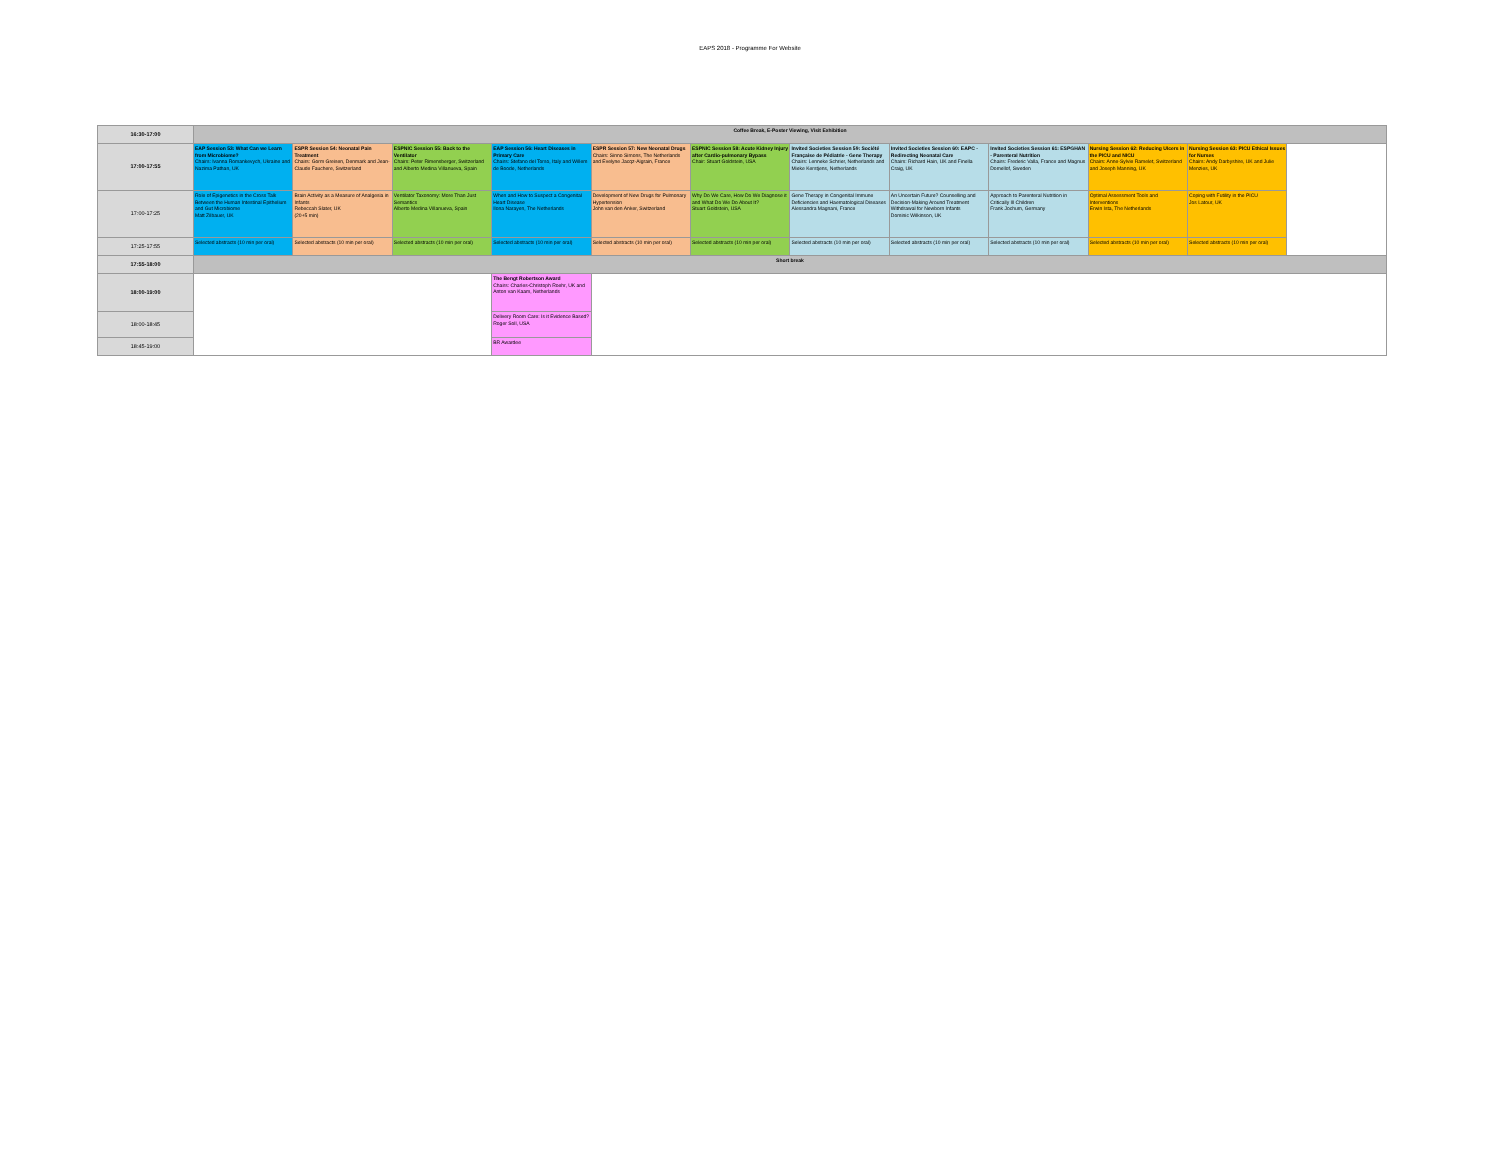EAPS 2018 - Programme For Website
| 16:30-17:00 | Coffee Break, E-Poster Viewing, Visit Exhibition | | | | | | | | | | | |
| 17:00-17:55 | EAP Session 53: What Can we Learn from Microbiome? Chairs: Ivanna Romankevych, Ukraine and Nazima Pathan, UK | ESPR Session 54: Neonatal Pain Treatment Chairs: Gorm Greisen, Denmark and Jean-Claude Fauchere, Switzerland | ESPNIC Session 55: Back to the Ventilator Chairs: Peter Rimensberger, Switzerland and Alberto Medina Villanueva, Spain | EAP Session 56: Heart Diseases in Primary Care Chairs: Stefano del Torso, Italy and Willem de Boode, Netherlands | ESPR Session 57: New Neonatal Drugs Chairs: Sinno Simons, The Netherlands and Evelyne Jacqz-Aigrain, France | ESPNIC Session 58: Acute Kidney Injury after Cardio-pulmonary Bypass Chair: Stuart Goldstein, USA | Invited Societies Session 59: Société Française de Pédiatrie - Gene Therapy Chairs: Lenneke Schrier, Netherlands and Mieke Kerstjens, Netherlands | Invited Societies Session 60: EAPC - Redirecting Neonatal Care Chairs: Richard Hain, UK and Finella Craig, UK | Invited Societies Session 61: ESPGHAN - Parenteral Nutrition Chairs: Frederic Valla, France and Magnus Domellof, Sweden | Nursing Session 62: Reducing Ulcers in the PICU and NICU Chairs: Anne-Sylvie Ramelet, Switzerland and Joseph Manning, UK | Nursing Session 63: PICU Ethical Issues for Nurses Chairs: Andy Darbyshire, UK and Julie Menzies, UK | |
| 17:00-17:25 | Role of Epigenetics in the Cross Talk Between the Human Intestinal Epithelium and Gut Microbiome Matt Zilbauer, UK | Brain Activity as a Measure of Analgesia in Infants Rebeccah Slater, UK (20+5 min) | Ventilator Taxonomy: More Than Just Semantics Alberto Medina Villanueva, Spain | When and How to Suspect a Congenital Heart Disease Ilona Narayen, The Netherlands | Development of New Drugs for Pulmonary Hypertension John van den Anker, Switzerland | Why Do We Care, How Do We Diagnose it and What Do We Do About It? Stuart Goldstein, USA | Gene Therapy in Congenital Immune Deficiencies and Haematological Diseases Alessandra Magnani, France | An Uncertain Future? Counselling and Decision-Making Around Treatment Withdrawal for Newborn Infants Dominic Wilkinson, UK | Approach to Parenteral Nutrition in Critically Ill Children Frank Jochum, Germany | Optimal Assessment Tools and Interventions Erwin Ista, The Netherlands | Coping with Futility in the PICU Jos Latour, UK | |
| 17:25-17:55 | Selected abstracts (10 min per oral) | Selected abstracts (10 min per oral) | Selected abstracts (10 min per oral) | Selected abstracts (10 min per oral) | Selected abstracts (10 min per oral) | Selected abstracts (10 min per oral) | Selected abstracts (10 min per oral) | Selected abstracts (10 min per oral) | Selected abstracts (10 min per oral) | Selected abstracts (10 min per oral) | Selected abstracts (10 min per oral) | |
| 17:55-18:00 | Short break | | | | | | | | | | | |
| 18:00-19:00 | | | | The Bengt Robertson Award Chairs: Charles-Christoph Roehr, UK and Anton van Kaam, Netherlands | | | | | | | | |
| 18:00-18:45 | | | | Delivery Room Care: Is it Evidence Based? Roger Soll, USA | | | | | | | | |
| 18:45-19:00 | | | | BR Awardee | | | | | | | | |